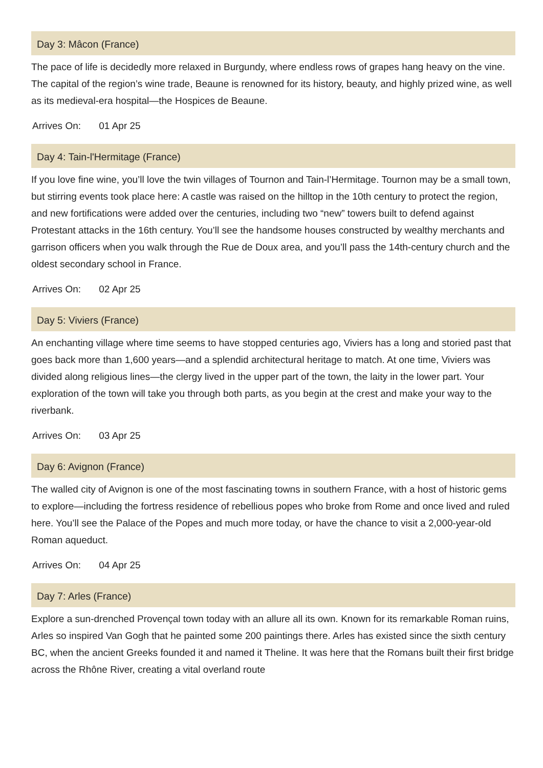Day 3: Mâcon (France)
The pace of life is decidedly more relaxed in Burgundy, where endless rows of grapes hang heavy on the vine. The capital of the region’s wine trade, Beaune is renowned for its history, beauty, and highly prized wine, as well as its medieval-era hospital—the Hospices de Beaune.
Arrives On: 01 Apr 25
Day 4: Tain-l'Hermitage (France)
If you love fine wine, you’ll love the twin villages of Tournon and Tain-l’Hermitage. Tournon may be a small town, but stirring events took place here: A castle was raised on the hilltop in the 10th century to protect the region, and new fortifications were added over the centuries, including two “new” towers built to defend against Protestant attacks in the 16th century. You’ll see the handsome houses constructed by wealthy merchants and garrison officers when you walk through the Rue de Doux area, and you’ll pass the 14th-century church and the oldest secondary school in France.
Arrives On: 02 Apr 25
Day 5: Viviers (France)
An enchanting village where time seems to have stopped centuries ago, Viviers has a long and storied past that goes back more than 1,600 years—and a splendid architectural heritage to match. At one time, Viviers was divided along religious lines—the clergy lived in the upper part of the town, the laity in the lower part. Your exploration of the town will take you through both parts, as you begin at the crest and make your way to the riverbank.
Arrives On: 03 Apr 25
Day 6: Avignon (France)
The walled city of Avignon is one of the most fascinating towns in southern France, with a host of historic gems to explore—including the fortress residence of rebellious popes who broke from Rome and once lived and ruled here. You’ll see the Palace of the Popes and much more today, or have the chance to visit a 2,000-year-old Roman aqueduct.
Arrives On: 04 Apr 25
Day 7: Arles (France)
Explore a sun-drenched Provençal town today with an allure all its own. Known for its remarkable Roman ruins, Arles so inspired Van Gogh that he painted some 200 paintings there. Arles has existed since the sixth century BC, when the ancient Greeks founded it and named it Theline. It was here that the Romans built their first bridge across the Rhône River, creating a vital overland route